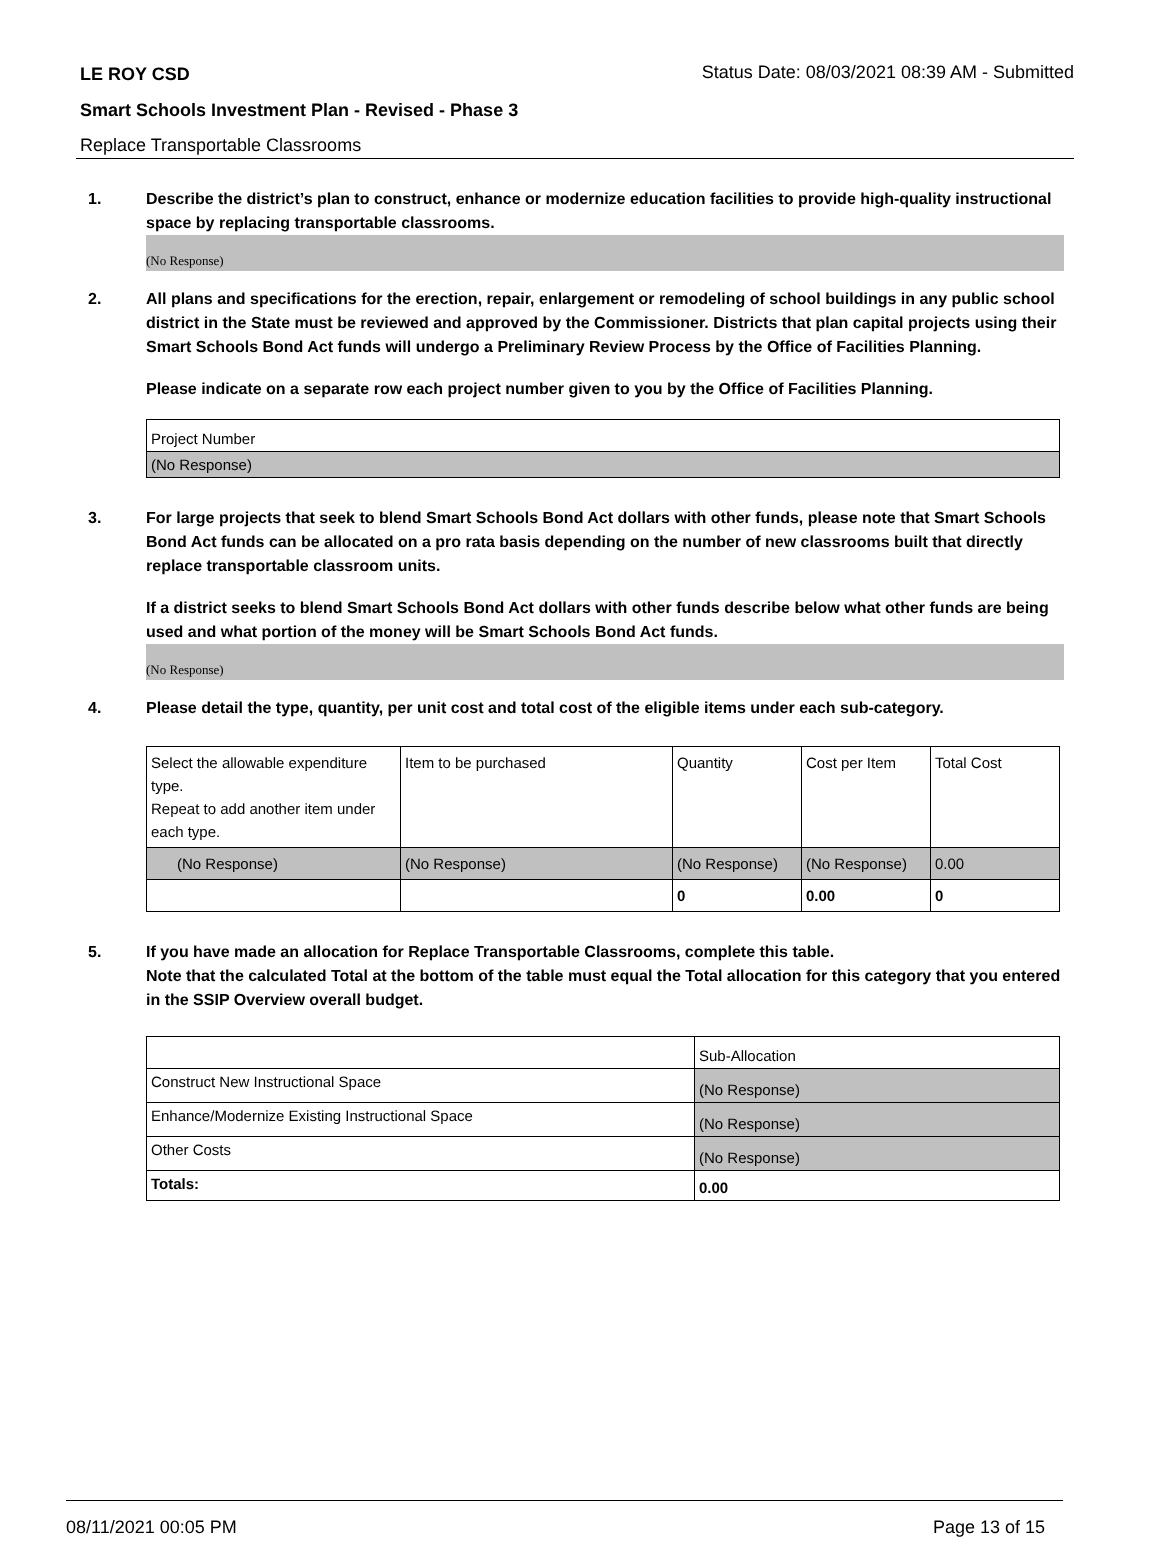LE ROY CSD Status Date: 08/03/2021 08:39 AM - Submitted
Smart Schools Investment Plan - Revised - Phase 3
Replace Transportable Classrooms
1. Describe the district’s plan to construct, enhance or modernize education facilities to provide high-quality instructional space by replacing transportable classrooms.
(No Response)
2. All plans and specifications for the erection, repair, enlargement or remodeling of school buildings in any public school district in the State must be reviewed and approved by the Commissioner. Districts that plan capital projects using their Smart Schools Bond Act funds will undergo a Preliminary Review Process by the Office of Facilities Planning.
Please indicate on a separate row each project number given to you by the Office of Facilities Planning.
| Project Number |
| (No Response) |
3. For large projects that seek to blend Smart Schools Bond Act dollars with other funds, please note that Smart Schools Bond Act funds can be allocated on a pro rata basis depending on the number of new classrooms built that directly replace transportable classroom units.
If a district seeks to blend Smart Schools Bond Act dollars with other funds describe below what other funds are being used and what portion of the money will be Smart Schools Bond Act funds.
(No Response)
4. Please detail the type, quantity, per unit cost and total cost of the eligible items under each sub-category.
| Select the allowable expenditure type. Repeat to add another item under each type. | Item to be purchased | Quantity | Cost per Item | Total Cost |
| (No Response) | (No Response) | (No Response) | (No Response) | 0.00 |
| | | 0 | 0.00 | 0 |
5. If you have made an allocation for Replace Transportable Classrooms, complete this table.
Note that the calculated Total at the bottom of the table must equal the Total allocation for this category that you entered in the SSIP Overview overall budget.
| | Sub-Allocation |
| Construct New Instructional Space | (No Response) |
| Enhance/Modernize Existing Instructional Space | (No Response) |
| Other Costs | (No Response) |
| Totals: | 0.00 |
08/11/2021 00:05 PM Page 13 of 15